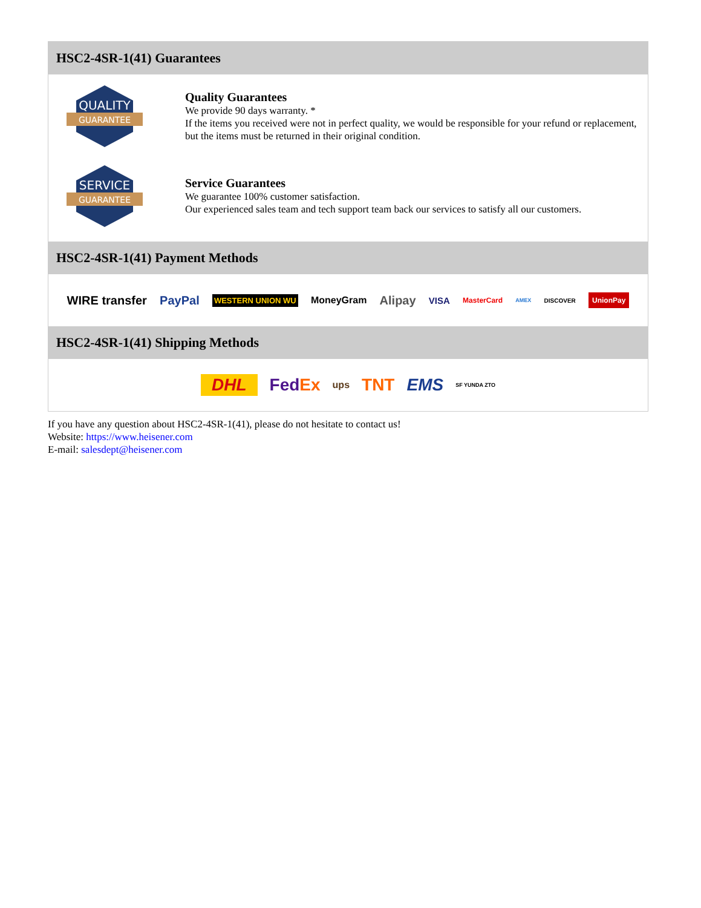HSC2-4SR-1(41) Guarantees
QUALITY
GUARANTEE
Quality Guarantees
We provide 90 days warranty. *
If the items you received were not in perfect quality, we would be responsible for your refund or replacement, but the items must be returned in their original condition.
SERVICE
GUARANTEE
Service Guarantees
We guarantee 100% customer satisfaction.
Our experienced sales team and tech support team back our services to satisfy all our customers.
HSC2-4SR-1(41) Payment Methods
WIRE transfer PayPal WESTERN UNION WU MoneyGram Alipay VISA MasterCard AMEX DISCOVER UnionPay
HSC2-4SR-1(41) Shipping Methods
DHL FedEx ups TNT EMS SF YUNDA ZTO
If you have any question about HSC2-4SR-1(41), please do not hesitate to contact us!
Website: https://www.heisener.com
E-mail: salesdept@heisener.com